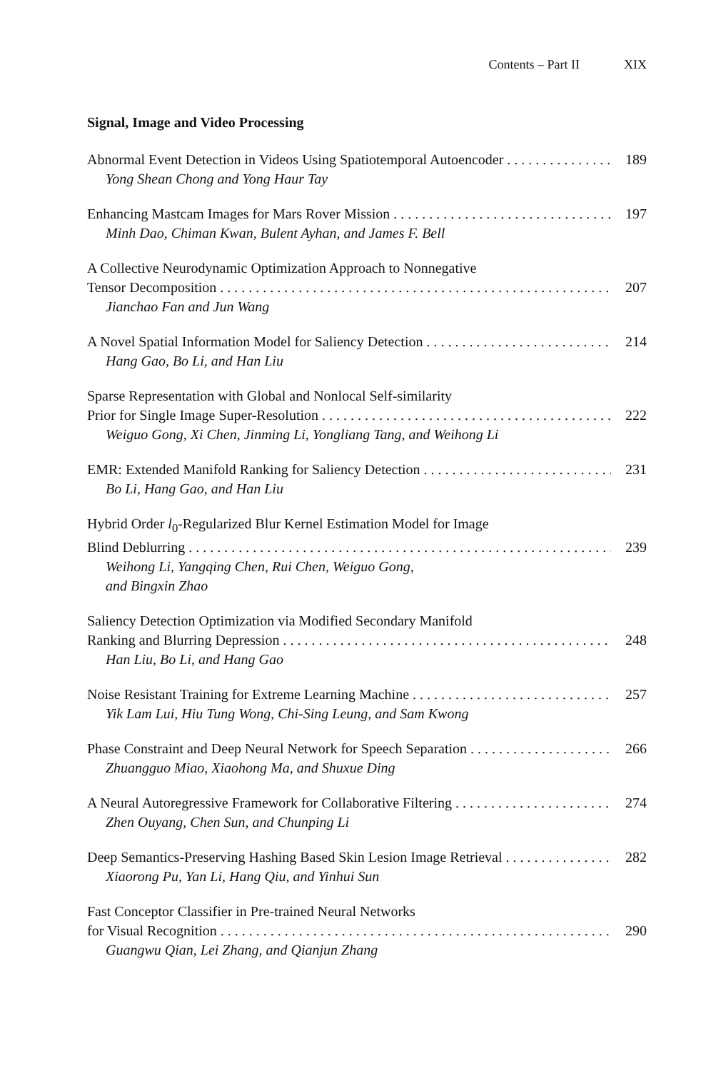Contents – Part II XIX
Signal, Image and Video Processing
Abnormal Event Detection in Videos Using Spatiotemporal Autoencoder 189
Yong Shean Chong and Yong Haur Tay
Enhancing Mastcam Images for Mars Rover Mission 197
Minh Dao, Chiman Kwan, Bulent Ayhan, and James F. Bell
A Collective Neurodynamic Optimization Approach to Nonnegative
Tensor Decomposition 207
Jianchao Fan and Jun Wang
A Novel Spatial Information Model for Saliency Detection 214
Hang Gao, Bo Li, and Han Liu
Sparse Representation with Global and Nonlocal Self-similarity
Prior for Single Image Super-Resolution 222
Weiguo Gong, Xi Chen, Jinming Li, Yongliang Tang, and Weihong Li
EMR: Extended Manifold Ranking for Saliency Detection 231
Bo Li, Hang Gao, and Han Liu
Hybrid Order l<sub>0</sub>-Regularized Blur Kernel Estimation Model for Image
Blind Deblurring 239
Weihong Li, Yangqing Chen, Rui Chen, Weiguo Gong,
and Bingxin Zhao
Saliency Detection Optimization via Modified Secondary Manifold
Ranking and Blurring Depression 248
Han Liu, Bo Li, and Hang Gao
Noise Resistant Training for Extreme Learning Machine 257
Yik Lam Lui, Hiu Tung Wong, Chi-Sing Leung, and Sam Kwong
Phase Constraint and Deep Neural Network for Speech Separation 266
Zhuangguo Miao, Xiaohong Ma, and Shuxue Ding
A Neural Autoregressive Framework for Collaborative Filtering 274
Zhen Ouyang, Chen Sun, and Chunping Li
Deep Semantics-Preserving Hashing Based Skin Lesion Image Retrieval 282
Xiaorong Pu, Yan Li, Hang Qiu, and Yinhui Sun
Fast Conceptor Classifier in Pre-trained Neural Networks
for Visual Recognition 290
Guangwu Qian, Lei Zhang, and Qianjun Zhang